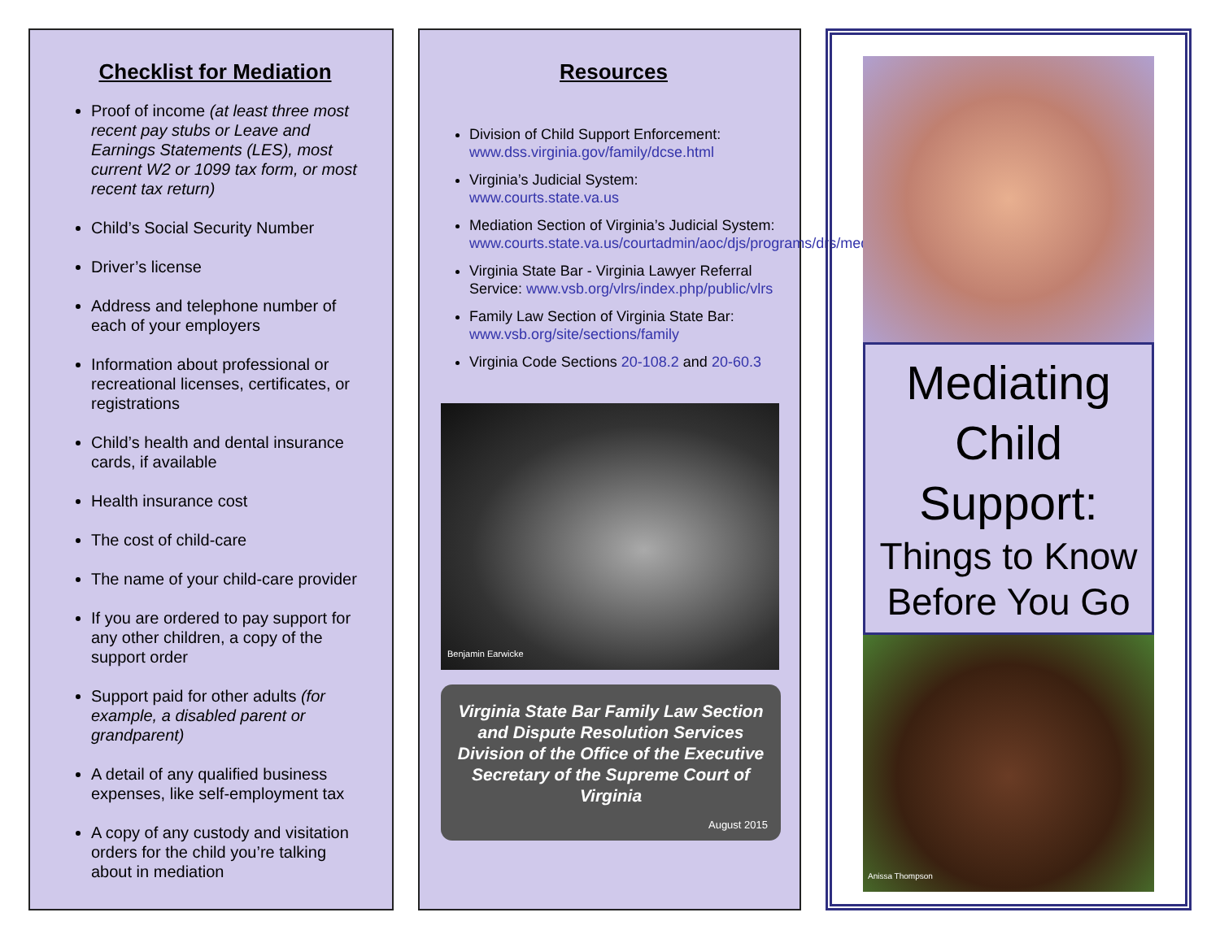Checklist for Mediation
Proof of income (at least three most recent pay stubs or Leave and Earnings Statements (LES), most current W2 or 1099 tax form, or most recent tax return)
Child’s Social Security Number
Driver’s license
Address and telephone number of each of your employers
Information about professional or recreational licenses, certificates, or registrations
Child’s health and dental insurance cards, if available
Health insurance cost
The cost of child-care
The name of your child-care provider
If you are ordered to pay support for any other children, a copy of the support order
Support paid for other adults (for example, a disabled parent or grandparent)
A detail of any qualified business expenses, like self-employment tax
A copy of any custody and visitation orders for the child you’re talking about in mediation
Resources
Division of Child Support Enforcement: www.dss.virginia.gov/family/dcse.html
Virginia’s Judicial System: www.courts.state.va.us
Mediation Section of Virginia’s Judicial System: www.courts.state.va.us/courtadmin/aoc/djs/programs/drs/mediation/home.html
Virginia State Bar - Virginia Lawyer Referral Service: www.vsb.org/vlrs/index.php/public/vlrs
Family Law Section of Virginia State Bar: www.vsb.org/site/sections/family
Virginia Code Sections 20-108.2 and 20-60.3
Benjamin Earwicke
Virginia State Bar Family Law Section and Dispute Resolution Services Division of the Office of the Executive Secretary of the Supreme Court of Virginia
August 2015
Mediating
Child
Support:
Things to Know Before You Go
Anissa Thompson